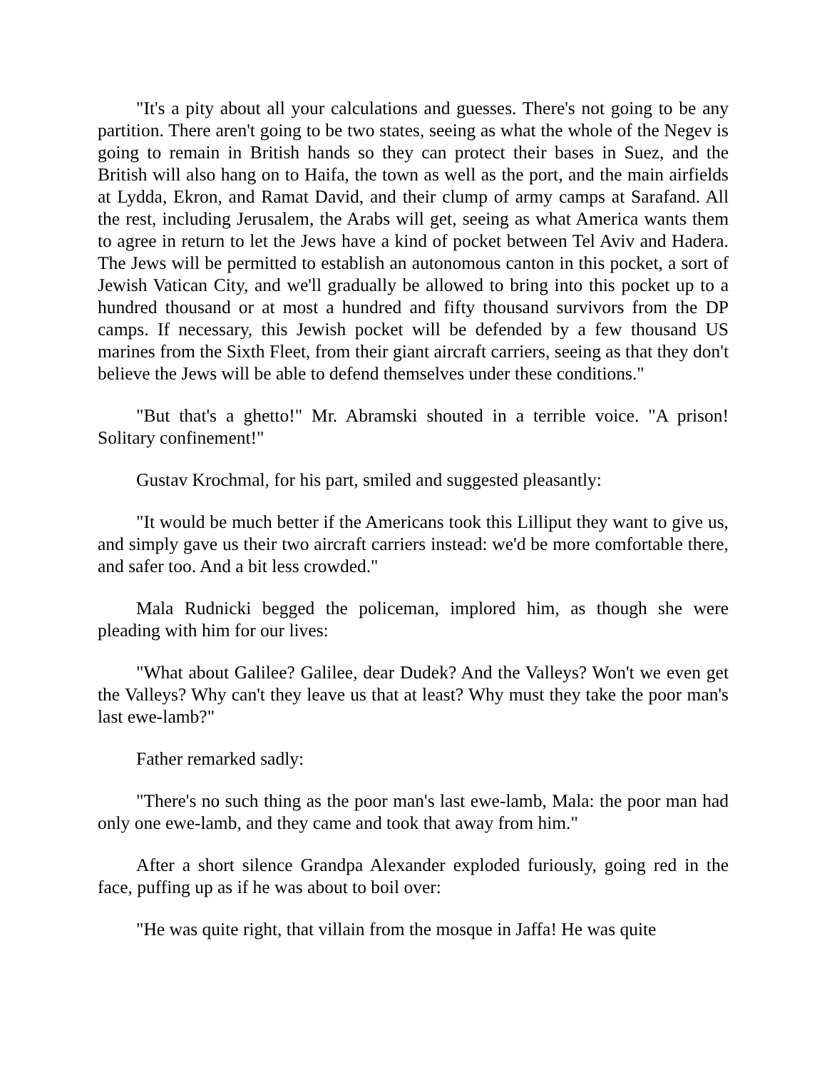"It's a pity about all your calculations and guesses. There's not going to be any partition. There aren't going to be two states, seeing as what the whole of the Negev is going to remain in British hands so they can protect their bases in Suez, and the British will also hang on to Haifa, the town as well as the port, and the main airfields at Lydda, Ekron, and Ramat David, and their clump of army camps at Sarafand. All the rest, including Jerusalem, the Arabs will get, seeing as what America wants them to agree in return to let the Jews have a kind of pocket between Tel Aviv and Hadera. The Jews will be permitted to establish an autonomous canton in this pocket, a sort of Jewish Vatican City, and we'll gradually be allowed to bring into this pocket up to a hundred thousand or at most a hundred and fifty thousand survivors from the DP camps. If necessary, this Jewish pocket will be defended by a few thousand US marines from the Sixth Fleet, from their giant aircraft carriers, seeing as that they don't believe the Jews will be able to defend themselves under these conditions."
"But that's a ghetto!" Mr. Abramski shouted in a terrible voice. "A prison! Solitary confinement!"
Gustav Krochmal, for his part, smiled and suggested pleasantly:
"It would be much better if the Americans took this Lilliput they want to give us, and simply gave us their two aircraft carriers instead: we'd be more comfortable there, and safer too. And a bit less crowded."
Mala Rudnicki begged the policeman, implored him, as though she were pleading with him for our lives:
"What about Galilee? Galilee, dear Dudek? And the Valleys? Won't we even get the Valleys? Why can't they leave us that at least? Why must they take the poor man's last ewe-lamb?"
Father remarked sadly:
"There's no such thing as the poor man's last ewe-lamb, Mala: the poor man had only one ewe-lamb, and they came and took that away from him."
After a short silence Grandpa Alexander exploded furiously, going red in the face, puffing up as if he was about to boil over:
"He was quite right, that villain from the mosque in Jaffa! He was quite